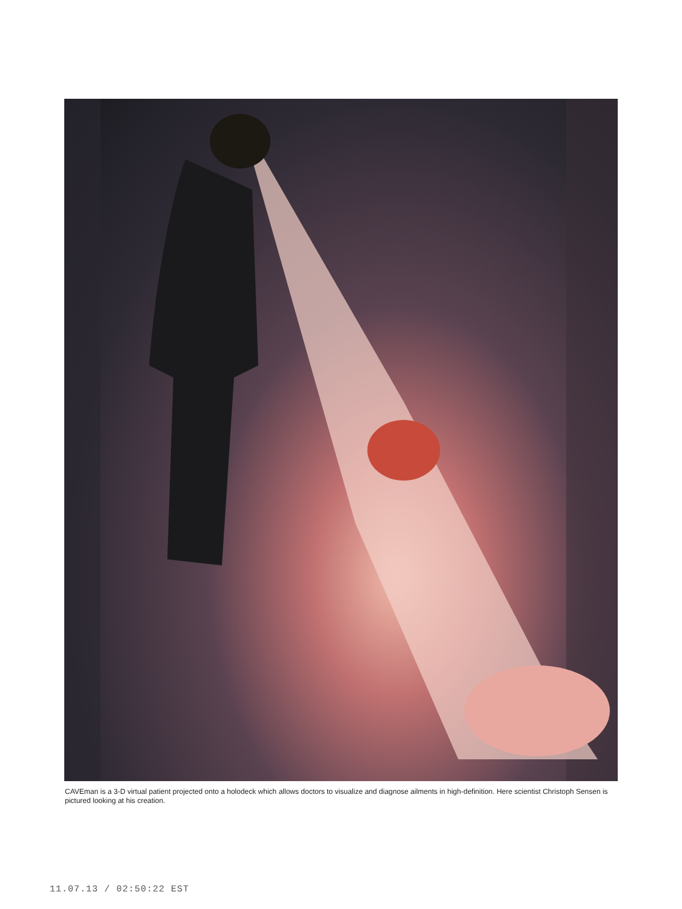CAVEman is a 3-D virtual patient projected onto a holodeck which allows doctors to visualize and diagnose ailments in high-definition. Here scientist Christoph Sensen is pictured looking at his creation.
11.07.13 / 02:50:22 EST